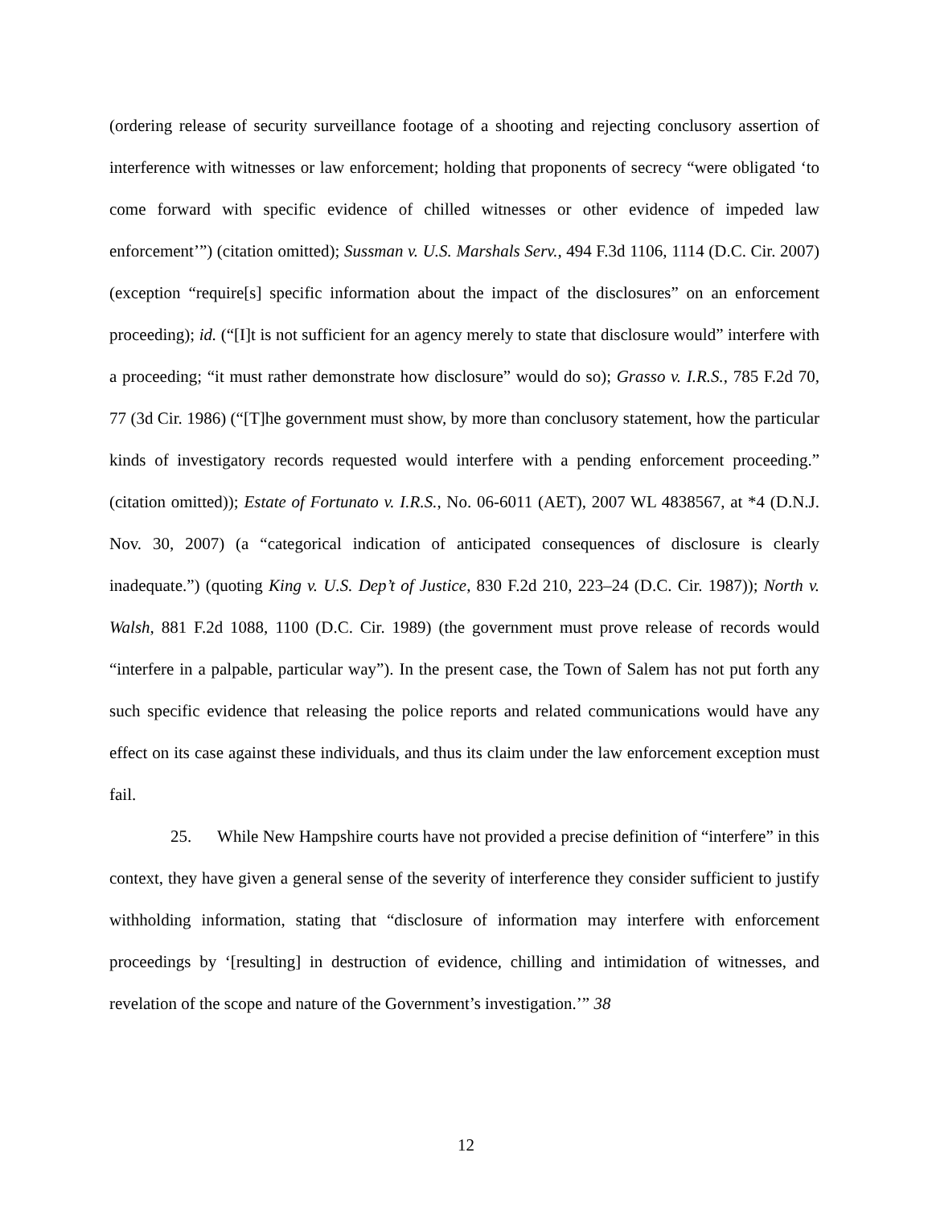(ordering release of security surveillance footage of a shooting and rejecting conclusory assertion of interference with witnesses or law enforcement; holding that proponents of secrecy “were obligated ‘to come forward with specific evidence of chilled witnesses or other evidence of impeded law enforcement’”) (citation omitted); Sussman v. U.S. Marshals Serv., 494 F.3d 1106, 1114 (D.C. Cir. 2007) (exception “require[s] specific information about the impact of the disclosures” on an enforcement proceeding); id. (“[I]t is not sufficient for an agency merely to state that disclosure would” interfere with a proceeding; “it must rather demonstrate how disclosure” would do so); Grasso v. I.R.S., 785 F.2d 70, 77 (3d Cir. 1986) (“[T]he government must show, by more than conclusory statement, how the particular kinds of investigatory records requested would interfere with a pending enforcement proceeding.” (citation omitted)); Estate of Fortunato v. I.R.S., No. 06-6011 (AET), 2007 WL 4838567, at *4 (D.N.J. Nov. 30, 2007) (a “categorical indication of anticipated consequences of disclosure is clearly inadequate.”) (quoting King v. U.S. Dep’t of Justice, 830 F.2d 210, 223–24 (D.C. Cir. 1987)); North v. Walsh, 881 F.2d 1088, 1100 (D.C. Cir. 1989) (the government must prove release of records would “interfere in a palpable, particular way”). In the present case, the Town of Salem has not put forth any such specific evidence that releasing the police reports and related communications would have any effect on its case against these individuals, and thus its claim under the law enforcement exception must fail.
25. While New Hampshire courts have not provided a precise definition of “interfere” in this context, they have given a general sense of the severity of interference they consider sufficient to justify withholding information, stating that “disclosure of information may interfere with enforcement proceedings by ‘[resulting] in destruction of evidence, chilling and intimidation of witnesses, and revelation of the scope and nature of the Government’s investigation.’” 38
12